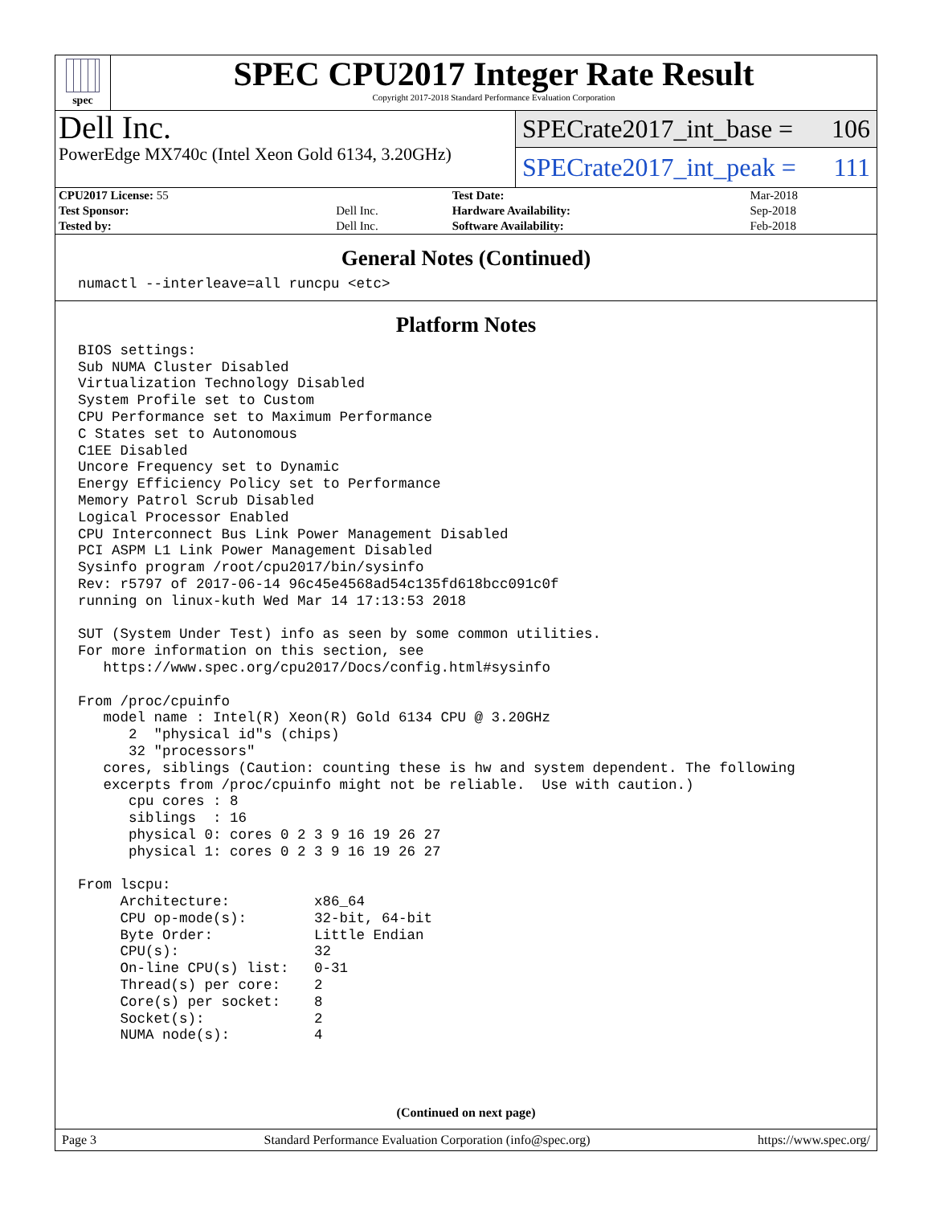spec
SPEC CPU2017 Integer Rate Result
Copyright 2017-2018 Standard Performance Evaluation Corporation
Dell Inc.
PowerEdge MX740c (Intel Xeon Gold 6134, 3.20GHz)
SPECrate2017_int_base = 106
SPECrate2017_int_peak = 111
| CPU2017 License: 55 | | Test Date: | Mar-2018 |
| Test Sponsor: | Dell Inc. | Hardware Availability: | Sep-2018 |
| Tested by: | Dell Inc. | Software Availability: | Feb-2018 |
General Notes (Continued)
numactl --interleave=all runcpu <etc>
Platform Notes
BIOS settings:
Sub NUMA Cluster Disabled
Virtualization Technology Disabled
System Profile set to Custom
CPU Performance set to Maximum Performance
C States set to Autonomous
C1EE Disabled
Uncore Frequency set to Dynamic
Energy Efficiency Policy set to Performance
Memory Patrol Scrub Disabled
Logical Processor Enabled
CPU Interconnect Bus Link Power Management Disabled
PCI ASPM L1 Link Power Management Disabled
Sysinfo program /root/cpu2017/bin/sysinfo
Rev: r5797 of 2017-06-14 96c45e4568ad54c135fd618bcc091c0f
running on linux-kuth Wed Mar 14 17:13:53 2018

SUT (System Under Test) info as seen by some common utilities.
For more information on this section, see
   https://www.spec.org/cpu2017/Docs/config.html#sysinfo

From /proc/cpuinfo
   model name : Intel(R) Xeon(R) Gold 6134 CPU @ 3.20GHz
      2  "physical id"s (chips)
      32 "processors"
   cores, siblings (Caution: counting these is hw and system dependent. The following
   excerpts from /proc/cpuinfo might not be reliable.  Use with caution.)
      cpu cores : 8
      siblings  : 16
      physical 0: cores 0 2 3 9 16 19 26 27
      physical 1: cores 0 2 3 9 16 19 26 27

From lscpu:
     Architecture:          x86_64
     CPU op-mode(s):        32-bit, 64-bit
     Byte Order:            Little Endian
     CPU(s):                32
     On-line CPU(s) list:   0-31
     Thread(s) per core:    2
     Core(s) per socket:    8
     Socket(s):             2
     NUMA node(s):          4
(Continued on next page)
Page 3 Standard Performance Evaluation Corporation (info@spec.org) https://www.spec.org/